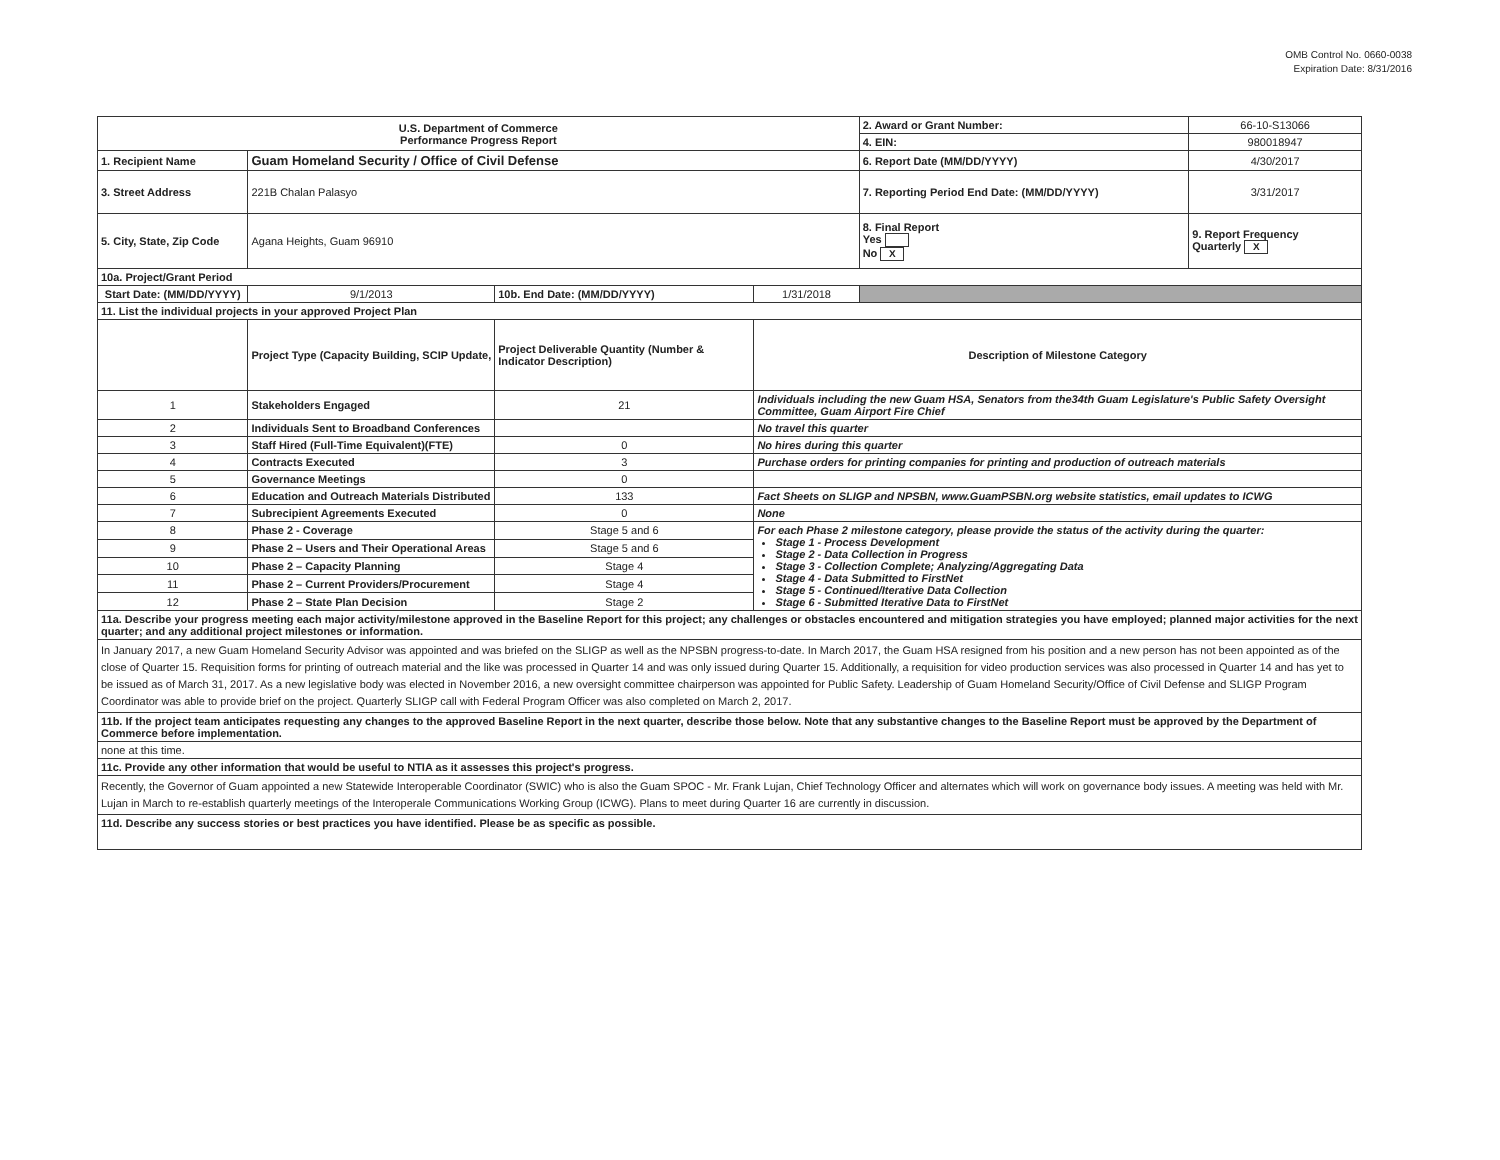OMB Control No. 0660-0038
Expiration Date: 8/31/2016
| U.S. Department of Commerce Performance Progress Report | | | | | 2. Award or Grant Number: | 66-10-S13066 |
| | | | | | 4. EIN: | 980018947 |
| 1. Recipient Name | Guam Homeland Security / Office of Civil Defense | | | | 6. Report Date (MM/DD/YYYY) | 4/30/2017 |
| 3. Street Address | 221B Chalan Palasyo | | | | 7. Reporting Period End Date: (MM/DD/YYYY) | 3/31/2017 |
| 5. City, State, Zip Code | Agana Heights, Guam 96910 | | | | 8. Final Report Yes No X | 9. Report Frequency Quarterly X |
| 10a. Project/Grant Period | | | | | | |
| Start Date: (MM/DD/YYYY) | 9/1/2013 | 10b. End Date: (MM/DD/YYYY) | 1/31/2018 | | | |
| 11. List the individual projects in your approved Project Plan | | | | | | |
| | Project Type (Capacity Building, SCIP Update, | Project Deliverable Quantity (Number & Indicator Description) | Description of Milestone Category | | | |
| 1 | Stakeholders Engaged | 21 | Individuals including the new Guam HSA, Senators from the34th Guam Legislature's Public Safety Oversight Committee, Guam Airport Fire Chief | | | |
| 2 | Individuals Sent to Broadband Conferences | | No travel this quarter | | | |
| 3 | Staff Hired (Full-Time Equivalent)(FTE) | 0 | No hires during this quarter | | | |
| 4 | Contracts Executed | 3 | Purchase orders for printing companies for printing and production of outreach materials | | | |
| 5 | Governance Meetings | 0 | | | | |
| 6 | Education and Outreach Materials Distributed | 133 | Fact Sheets on SLIGP and NPSBN, www.GuamPSBN.org website statistics, email updates to ICWG | | | |
| 7 | Subrecipient Agreements Executed | 0 | None | | | |
| 8 | Phase 2 - Coverage | Stage 5 and 6 | For each Phase 2 milestone category, please provide the status of the activity during the quarter: Stage 1 - Process Development Stage 2 - Data Collection in Progress Stage 3 - Collection Complete; Analyzing/Aggregating Data Stage 4 - Data Submitted to FirstNet Stage 5 - Continued/Iterative Data Collection Stage 6 - Submitted Iterative Data to FirstNet | | | |
| 9 | Phase 2 – Users and Their Operational Areas | Stage 5 and 6 | | | | |
| 10 | Phase 2 – Capacity Planning | Stage 4 | | | | |
| 11 | Phase 2 – Current Providers/Procurement | Stage 4 | | | | |
| 12 | Phase 2 – State Plan Decision | Stage 2 | | | | |
| 11a. Describe your progress meeting each major activity/milestone approved in the Baseline Report for this project; any challenges or obstacles encountered and mitigation strategies you have employed; planned major activities for the next quarter; and any additional project milestones or information. | | | | | | |
| In January 2017, a new Guam Homeland Security Advisor was appointed and was briefed on the SLIGP as well as the NPSBN progress-to-date. In March 2017, the Guam HSA resigned from his position and a new person has not been appointed as of the close of Quarter 15. Requisition forms for printing of outreach material and the like was processed in Quarter 14 and was only issued during Quarter 15. Additionally, a requisition for video production services was also processed in Quarter 14 and has yet to be issued as of March 31, 2017. As a new legislative body was elected in November 2016, a new oversight committee chairperson was appointed for Public Safety. Leadership of Guam Homeland Security/Office of Civil Defense and SLIGP Program Coordinator was able to provide brief on the project. Quarterly SLIGP call with Federal Program Officer was also completed on March 2, 2017. | | | | | | |
| 11b. If the project team anticipates requesting any changes to the approved Baseline Report in the next quarter, describe those below. Note that any substantive changes to the Baseline Report must be approved by the Department of Commerce before implementation. | | | | | | |
| none at this time. | | | | | | |
| 11c. Provide any other information that would be useful to NTIA as it assesses this project's progress. | | | | | | |
| Recently, the Governor of Guam appointed a new Statewide Interoperable Coordinator (SWIC) who is also the Guam SPOC - Mr. Frank Lujan, Chief Technology Officer and alternates which will work on governance body issues. A meeting was held with Mr. Lujan in March to re-establish quarterly meetings of the Interoperale Communications Working Group (ICWG). Plans to meet during Quarter 16 are currently in discussion. | | | | | | |
| 11d. Describe any success stories or best practices you have identified. Please be as specific as possible. | | | | | | |